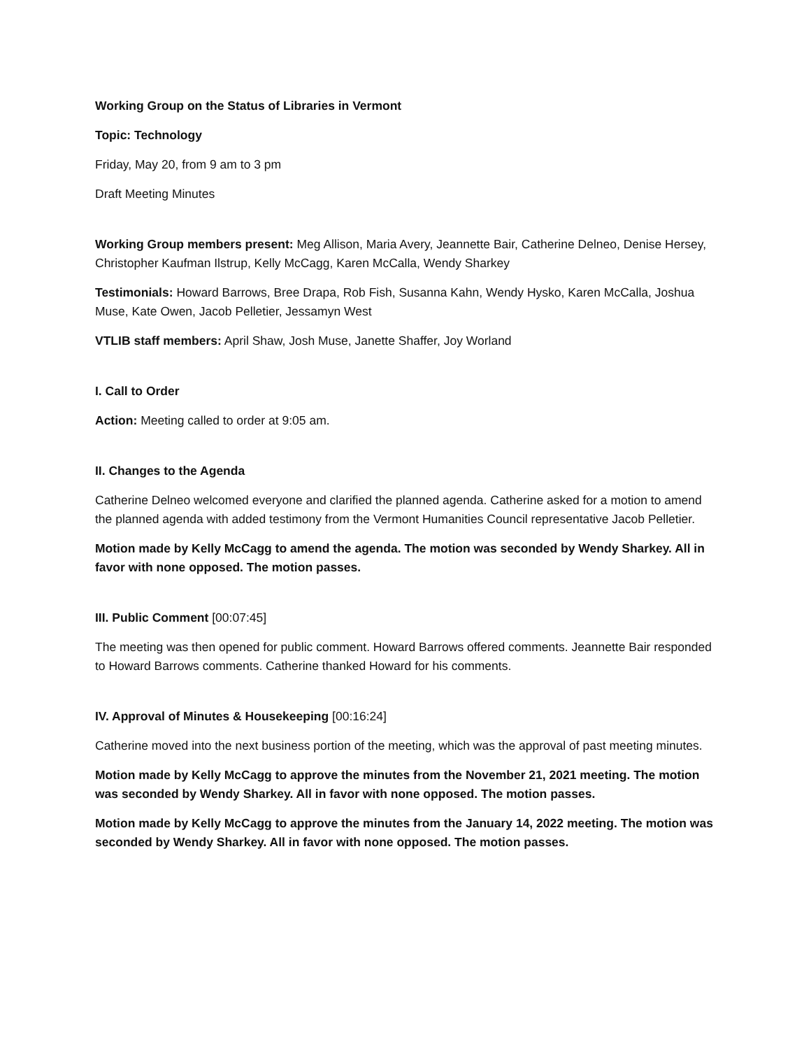Working Group on the Status of Libraries in Vermont
Topic: Technology
Friday, May 20, from 9 am to 3 pm
Draft Meeting Minutes
Working Group members present: Meg Allison, Maria Avery, Jeannette Bair, Catherine Delneo, Denise Hersey, Christopher Kaufman Ilstrup, Kelly McCagg, Karen McCalla, Wendy Sharkey
Testimonials: Howard Barrows, Bree Drapa, Rob Fish, Susanna Kahn, Wendy Hysko, Karen McCalla, Joshua Muse, Kate Owen, Jacob Pelletier, Jessamyn West
VTLIB staff members: April Shaw, Josh Muse, Janette Shaffer, Joy Worland
I. Call to Order
Action: Meeting called to order at 9:05 am.
II. Changes to the Agenda
Catherine Delneo welcomed everyone and clarified the planned agenda. Catherine asked for a motion to amend the planned agenda with added testimony from the Vermont Humanities Council representative Jacob Pelletier.
Motion made by Kelly McCagg to amend the agenda. The motion was seconded by Wendy Sharkey. All in favor with none opposed. The motion passes.
III. Public Comment [00:07:45]
The meeting was then opened for public comment. Howard Barrows offered comments. Jeannette Bair responded to Howard Barrows comments. Catherine thanked Howard for his comments.
IV. Approval of Minutes & Housekeeping [00:16:24]
Catherine moved into the next business portion of the meeting, which was the approval of past meeting minutes.
Motion made by Kelly McCagg to approve the minutes from the November 21, 2021 meeting. The motion was seconded by Wendy Sharkey. All in favor with none opposed. The motion passes.
Motion made by Kelly McCagg to approve the minutes from the January 14, 2022 meeting. The motion was seconded by Wendy Sharkey. All in favor with none opposed. The motion passes.